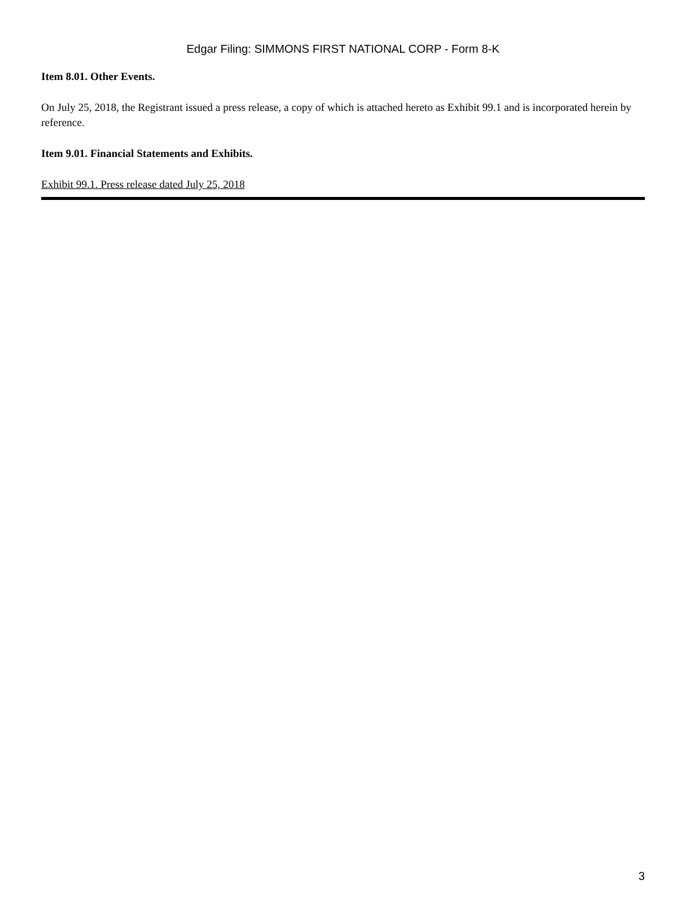Edgar Filing: SIMMONS FIRST NATIONAL CORP - Form 8-K
Item 8.01. Other Events.
On July 25, 2018, the Registrant issued a press release, a copy of which is attached hereto as Exhibit 99.1 and is incorporated herein by reference.
Item 9.01. Financial Statements and Exhibits.
Exhibit 99.1. Press release dated July 25, 2018
3